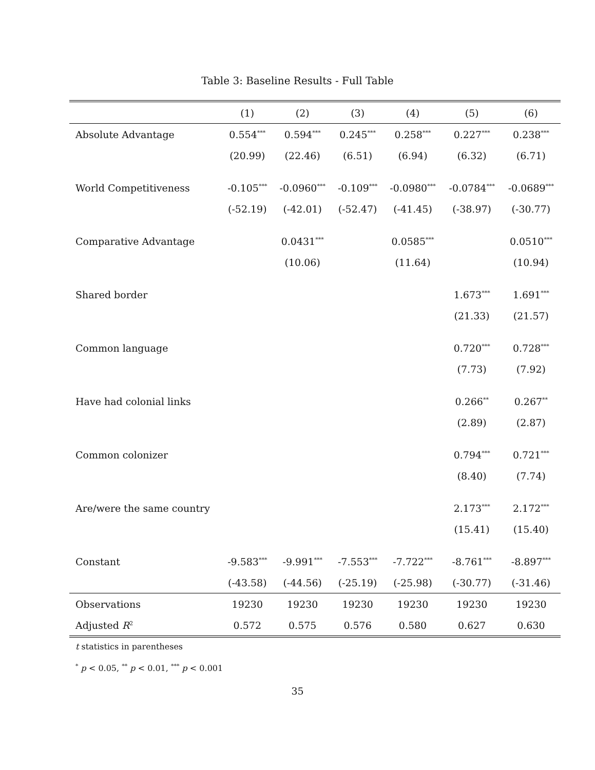Table 3: Baseline Results - Full Table
| | (1) | (2) | (3) | (4) | (5) | (6) |
| --- | --- | --- | --- | --- | --- | --- |
| Absolute Advantage | 0.554<sup>***</sup> | 0.594<sup>***</sup> | 0.245<sup>***</sup> | 0.258<sup>***</sup> | 0.227<sup>***</sup> | 0.238<sup>***</sup> |
| | (20.99) | (22.46) | (6.51) | (6.94) | (6.32) | (6.71) |
| World Competitiveness | -0.105<sup>***</sup> | -0.0960<sup>***</sup> | -0.109<sup>***</sup> | -0.0980<sup>***</sup> | -0.0784<sup>***</sup> | -0.0689<sup>***</sup> |
| | (-52.19) | (-42.01) | (-52.47) | (-41.45) | (-38.97) | (-30.77) |
| Comparative Advantage | | 0.0431<sup>***</sup> | | 0.0585<sup>***</sup> | | 0.0510<sup>***</sup> |
| | | (10.06) | | (11.64) | | (10.94) |
| Shared border | | | | | 1.673<sup>***</sup> | 1.691<sup>***</sup> |
| | | | | | (21.33) | (21.57) |
| Common language | | | | | 0.720<sup>***</sup> | 0.728<sup>***</sup> |
| | | | | | (7.73) | (7.92) |
| Have had colonial links | | | | | 0.266<sup>**</sup> | 0.267<sup>**</sup> |
| | | | | | (2.89) | (2.87) |
| Common colonizer | | | | | 0.794<sup>***</sup> | 0.721<sup>***</sup> |
| | | | | | (8.40) | (7.74) |
| Are/were the same country | | | | | 2.173<sup>***</sup> | 2.172<sup>***</sup> |
| | | | | | (15.41) | (15.40) |
| Constant | -9.583<sup>***</sup> | -9.991<sup>***</sup> | -7.553<sup>***</sup> | -7.722<sup>***</sup> | -8.761<sup>***</sup> | -8.897<sup>***</sup> |
| | (-43.58) | (-44.56) | (-25.19) | (-25.98) | (-30.77) | (-31.46) |
| Observations | 19230 | 19230 | 19230 | 19230 | 19230 | 19230 |
| Adjusted R<sup>2</sup> | 0.572 | 0.575 | 0.576 | 0.580 | 0.627 | 0.630 |
t statistics in parentheses
<sup>*</sup> p < 0.05, <sup>**</sup> p < 0.01, <sup>***</sup> p < 0.001
35